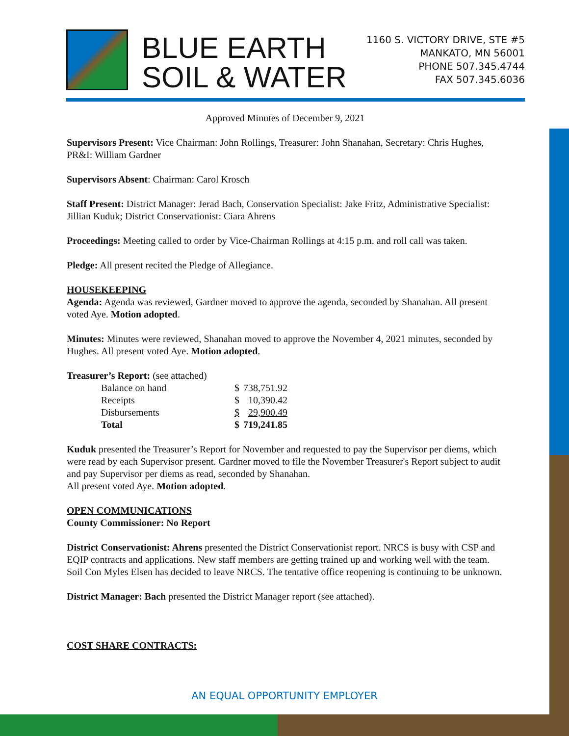BLUE EARTH
SOIL & WATER
1160 S. VICTORY DRIVE, STE #5
MANKATO, MN 56001
PHONE 507.345.4744
FAX 507.345.6036
Approved Minutes of December 9, 2021
Supervisors Present: Vice Chairman: John Rollings, Treasurer: John Shanahan, Secretary: Chris Hughes, PR&I: William Gardner
Supervisors Absent: Chairman: Carol Krosch
Staff Present: District Manager: Jerad Bach, Conservation Specialist: Jake Fritz, Administrative Specialist: Jillian Kuduk; District Conservationist: Ciara Ahrens
Proceedings: Meeting called to order by Vice-Chairman Rollings at 4:15 p.m. and roll call was taken.
Pledge: All present recited the Pledge of Allegiance.
HOUSEKEEPING
Agenda: Agenda was reviewed, Gardner moved to approve the agenda, seconded by Shanahan. All present voted Aye. Motion adopted.
Minutes: Minutes were reviewed, Shanahan moved to approve the November 4, 2021 minutes, seconded by Hughes. All present voted Aye. Motion adopted.
Treasurer’s Report: (see attached)
| Balance on hand | $ | 738,751.92 |
| Receipts | $ | 10,390.42 |
| Disbursements | $ | 29,900.49 |
| Total | $ | 719,241.85 |
Kuduk presented the Treasurer’s Report for November and requested to pay the Supervisor per diems, which were read by each Supervisor present. Gardner moved to file the November Treasurer's Report subject to audit and pay Supervisor per diems as read, seconded by Shanahan.
All present voted Aye. Motion adopted.
OPEN COMMUNICATIONS
County Commissioner: No Report
District Conservationist: Ahrens presented the District Conservationist report. NRCS is busy with CSP and EQIP contracts and applications. New staff members are getting trained up and working well with the team. Soil Con Myles Elsen has decided to leave NRCS. The tentative office reopening is continuing to be unknown.
District Manager: Bach presented the District Manager report (see attached).
COST SHARE CONTRACTS:
AN EQUAL OPPORTUNITY EMPLOYER